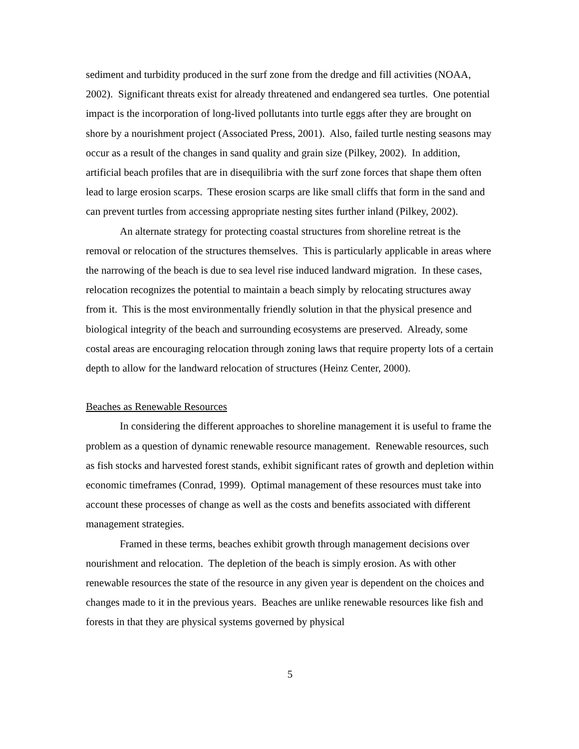sediment and turbidity produced in the surf zone from the dredge and fill activities (NOAA, 2002). Significant threats exist for already threatened and endangered sea turtles. One potential impact is the incorporation of long-lived pollutants into turtle eggs after they are brought on shore by a nourishment project (Associated Press, 2001). Also, failed turtle nesting seasons may occur as a result of the changes in sand quality and grain size (Pilkey, 2002). In addition, artificial beach profiles that are in disequilibria with the surf zone forces that shape them often lead to large erosion scarps. These erosion scarps are like small cliffs that form in the sand and can prevent turtles from accessing appropriate nesting sites further inland (Pilkey, 2002).
An alternate strategy for protecting coastal structures from shoreline retreat is the removal or relocation of the structures themselves. This is particularly applicable in areas where the narrowing of the beach is due to sea level rise induced landward migration. In these cases, relocation recognizes the potential to maintain a beach simply by relocating structures away from it. This is the most environmentally friendly solution in that the physical presence and biological integrity of the beach and surrounding ecosystems are preserved. Already, some costal areas are encouraging relocation through zoning laws that require property lots of a certain depth to allow for the landward relocation of structures (Heinz Center, 2000).
Beaches as Renewable Resources
In considering the different approaches to shoreline management it is useful to frame the problem as a question of dynamic renewable resource management. Renewable resources, such as fish stocks and harvested forest stands, exhibit significant rates of growth and depletion within economic timeframes (Conrad, 1999). Optimal management of these resources must take into account these processes of change as well as the costs and benefits associated with different management strategies.
Framed in these terms, beaches exhibit growth through management decisions over nourishment and relocation. The depletion of the beach is simply erosion. As with other renewable resources the state of the resource in any given year is dependent on the choices and changes made to it in the previous years. Beaches are unlike renewable resources like fish and forests in that they are physical systems governed by physical
5